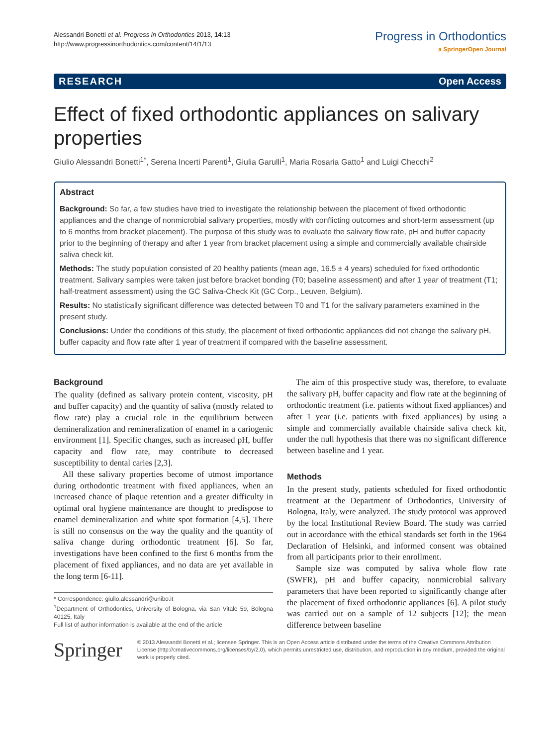Alessandri Bonetti et al. Progress in Orthodontics 2013, 14:13
http://www.progressinorthodontics.com/content/14/1/13
Progress in Orthodontics
a SpringerOpen Journal
RESEARCH Open Access
Effect of fixed orthodontic appliances on salivary properties
Giulio Alessandri Bonetti<sup>1*</sup>, Serena Incerti Parenti<sup>1</sup>, Giulia Garulli<sup>1</sup>, Maria Rosaria Gatto<sup>1</sup> and Luigi Checchi<sup>2</sup>
Abstract
Background: So far, a few studies have tried to investigate the relationship between the placement of fixed orthodontic appliances and the change of nonmicrobial salivary properties, mostly with conflicting outcomes and short-term assessment (up to 6 months from bracket placement). The purpose of this study was to evaluate the salivary flow rate, pH and buffer capacity prior to the beginning of therapy and after 1 year from bracket placement using a simple and commercially available chairside saliva check kit.
Methods: The study population consisted of 20 healthy patients (mean age, 16.5 ± 4 years) scheduled for fixed orthodontic treatment. Salivary samples were taken just before bracket bonding (T0; baseline assessment) and after 1 year of treatment (T1; half-treatment assessment) using the GC Saliva-Check Kit (GC Corp., Leuven, Belgium).
Results: No statistically significant difference was detected between T0 and T1 for the salivary parameters examined in the present study.
Conclusions: Under the conditions of this study, the placement of fixed orthodontic appliances did not change the salivary pH, buffer capacity and flow rate after 1 year of treatment if compared with the baseline assessment.
Background
The quality (defined as salivary protein content, viscosity, pH and buffer capacity) and the quantity of saliva (mostly related to flow rate) play a crucial role in the equilibrium between demineralization and remineralization of enamel in a cariogenic environment [1]. Specific changes, such as increased pH, buffer capacity and flow rate, may contribute to decreased susceptibility to dental caries [2,3].
All these salivary properties become of utmost importance during orthodontic treatment with fixed appliances, when an increased chance of plaque retention and a greater difficulty in optimal oral hygiene maintenance are thought to predispose to enamel demineralization and white spot formation [4,5]. There is still no consensus on the way the quality and the quantity of saliva change during orthodontic treatment [6]. So far, investigations have been confined to the first 6 months from the placement of fixed appliances, and no data are yet available in the long term [6-11].
* Correspondence: giulio.alessandri@unibo.it
<sup>1</sup> Department of Orthodontics, University of Bologna, via San Vitale 59, Bologna 40125, Italy
Full list of author information is available at the end of the article
The aim of this prospective study was, therefore, to evaluate the salivary pH, buffer capacity and flow rate at the beginning of orthodontic treatment (i.e. patients without fixed appliances) and after 1 year (i.e. patients with fixed appliances) by using a simple and commercially available chairside saliva check kit, under the null hypothesis that there was no significant difference between baseline and 1 year.
Methods
In the present study, patients scheduled for fixed orthodontic treatment at the Department of Orthodontics, University of Bologna, Italy, were analyzed. The study protocol was approved by the local Institutional Review Board. The study was carried out in accordance with the ethical standards set forth in the 1964 Declaration of Helsinki, and informed consent was obtained from all participants prior to their enrollment.
Sample size was computed by saliva whole flow rate (SWFR), pH and buffer capacity, nonmicrobial salivary parameters that have been reported to significantly change after the placement of fixed orthodontic appliances [6]. A pilot study was carried out on a sample of 12 subjects [12]; the mean difference between baseline
Springer
© 2013 Alessandri Bonetti et al.; licensee Springer. This is an Open Access article distributed under the terms of the Creative Commons Attribution License (http://creativecommons.org/licenses/by/2.0), which permits unrestricted use, distribution, and reproduction in any medium, provided the original work is properly cited.